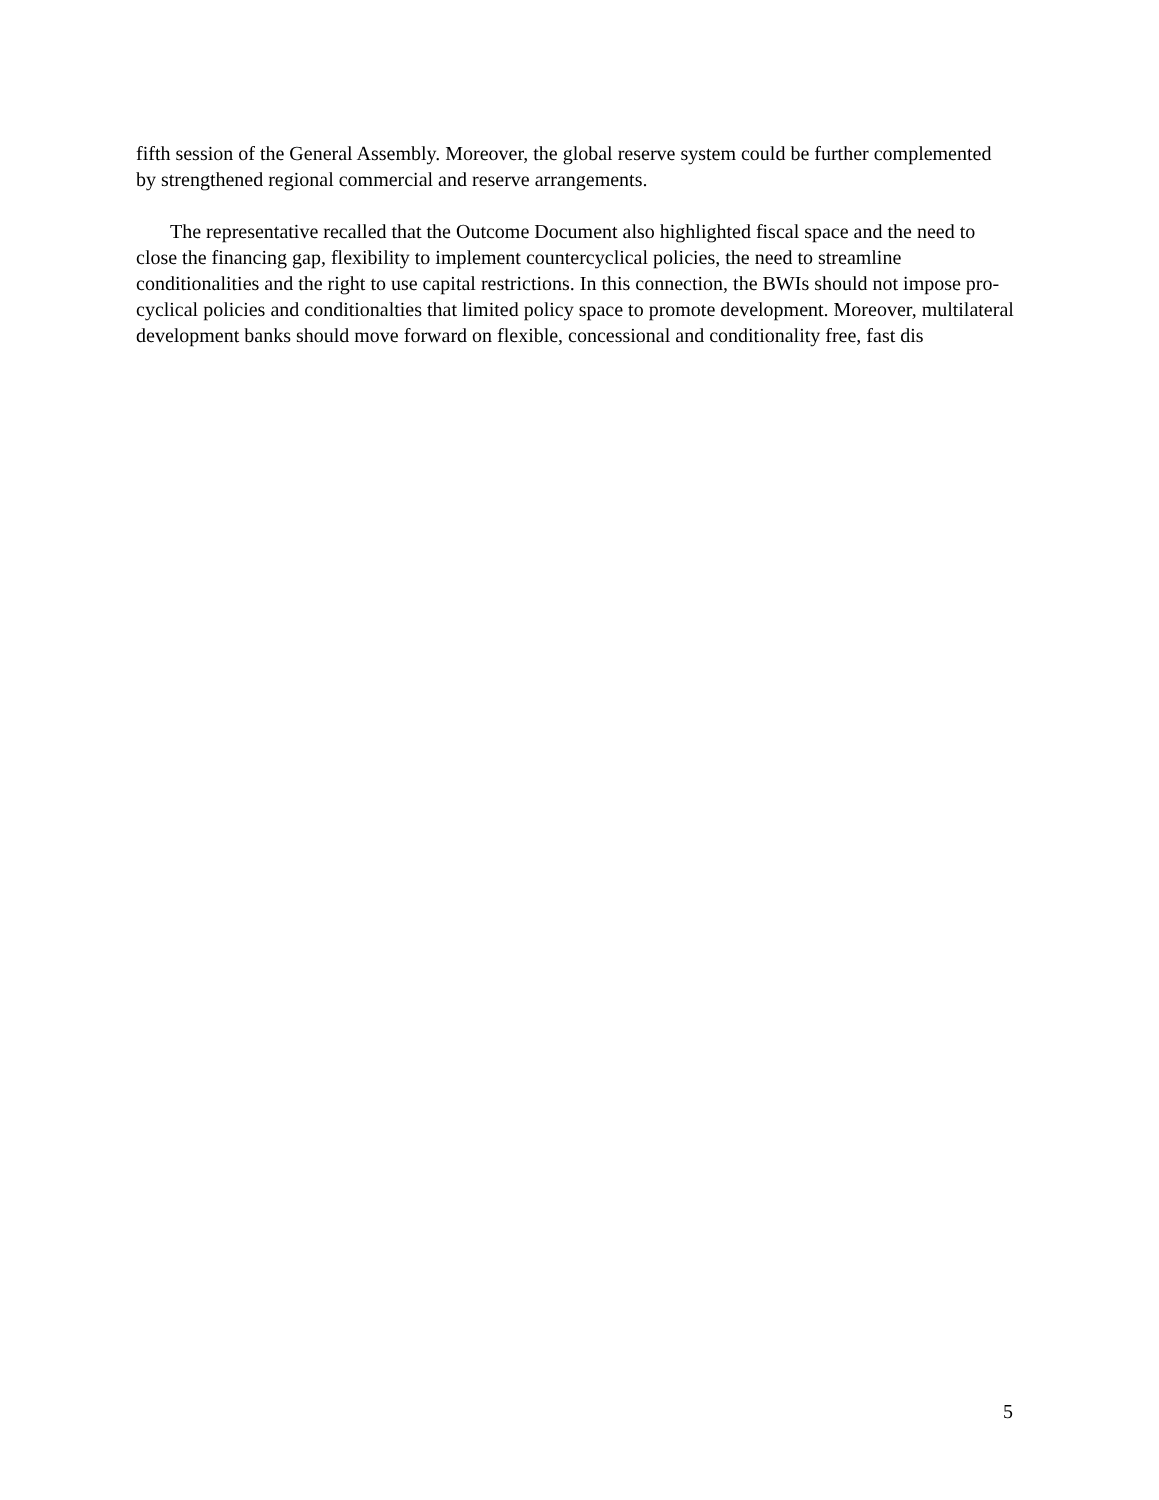fifth session of the General Assembly. Moreover, the global reserve system could be further complemented by strengthened regional commercial and reserve arrangements.
The representative recalled that the Outcome Document also highlighted fiscal space and the need to close the financing gap, flexibility to implement countercyclical policies, the need to streamline conditionalities and the right to use capital restrictions. In this connection, the BWIs should not impose pro-cyclical policies and conditionalties that limited policy space to promote development. Moreover, multilateral development banks should move forward on flexible, concessional and conditionality free, fast dis
5